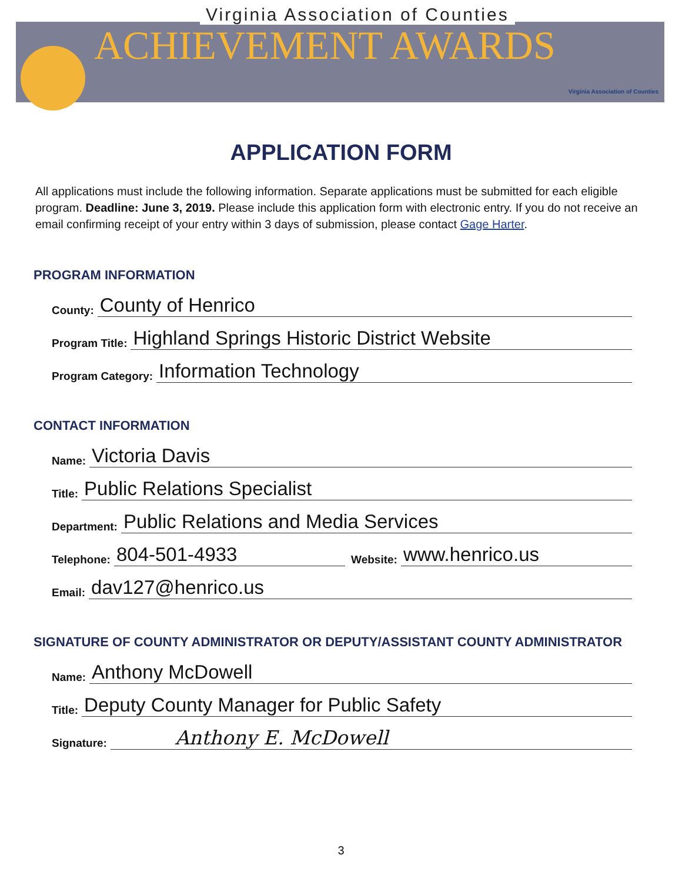Virginia Association of Counties
ACHIEVEMENT AWARDS
Virginia Association of Counties
APPLICATION FORM
All applications must include the following information. Separate applications must be submitted for each eligible program. Deadline: June 3, 2019. Please include this application form with electronic entry. If you do not receive an email confirming receipt of your entry within 3 days of submission, please contact Gage Harter.
PROGRAM INFORMATION
County: County of Henrico
Program Title: Highland Springs Historic District Website
Program Category: Information Technology
CONTACT INFORMATION
Name: Victoria Davis
Title: Public Relations Specialist
Department: Public Relations and Media Services
Telephone: 804-501-4933 Website: www.henrico.us
Email: dav127@henrico.us
SIGNATURE OF COUNTY ADMINISTRATOR OR DEPUTY/ASSISTANT COUNTY ADMINISTRATOR
Name: Anthony McDowell
Title: Deputy County Manager for Public Safety
Signature: Anthony E. McDowell
3